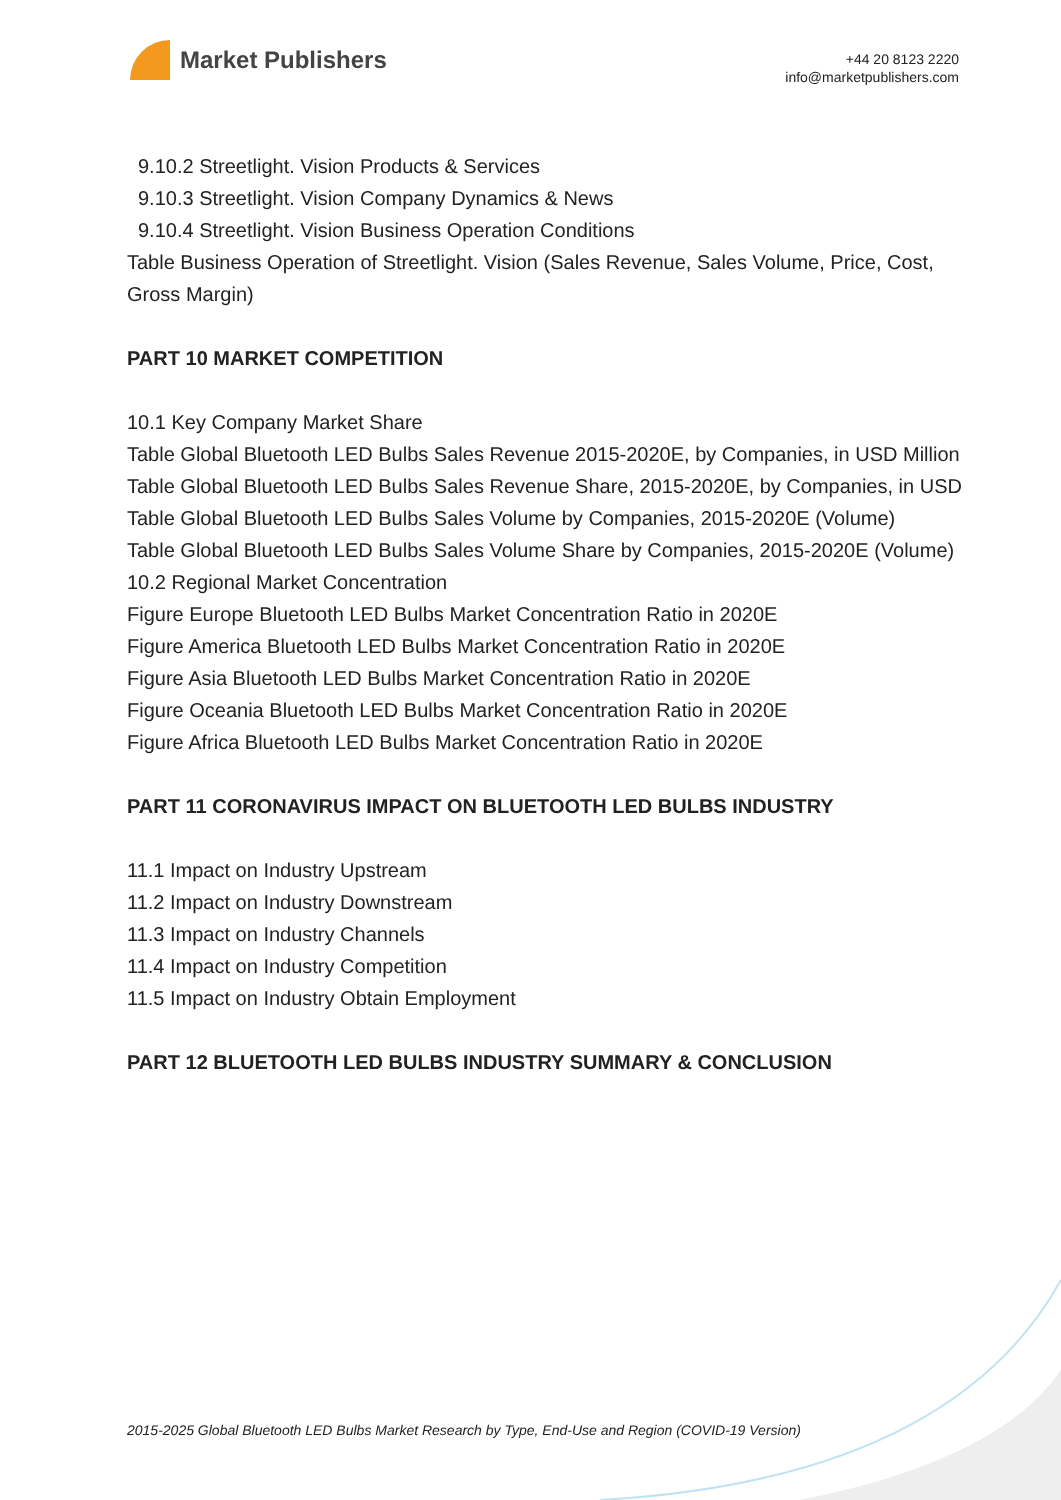Market Publishers
+44 20 8123 2220
info@marketpublishers.com
9.10.2 Streetlight. Vision Products & Services
9.10.3 Streetlight. Vision Company Dynamics & News
9.10.4 Streetlight. Vision Business Operation Conditions
Table Business Operation of Streetlight. Vision (Sales Revenue, Sales Volume, Price, Cost, Gross Margin)
PART 10 MARKET COMPETITION
10.1 Key Company Market Share
Table Global Bluetooth LED Bulbs Sales Revenue 2015-2020E, by Companies, in USD Million
Table Global Bluetooth LED Bulbs Sales Revenue Share, 2015-2020E, by Companies, in USD
Table Global Bluetooth LED Bulbs Sales Volume by Companies, 2015-2020E (Volume)
Table Global Bluetooth LED Bulbs Sales Volume Share by Companies, 2015-2020E (Volume)
10.2 Regional Market Concentration
Figure Europe Bluetooth LED Bulbs Market Concentration Ratio in 2020E
Figure America Bluetooth LED Bulbs Market Concentration Ratio in 2020E
Figure Asia Bluetooth LED Bulbs Market Concentration Ratio in 2020E
Figure Oceania Bluetooth LED Bulbs Market Concentration Ratio in 2020E
Figure Africa Bluetooth LED Bulbs Market Concentration Ratio in 2020E
PART 11 CORONAVIRUS IMPACT ON BLUETOOTH LED BULBS INDUSTRY
11.1 Impact on Industry Upstream
11.2 Impact on Industry Downstream
11.3 Impact on Industry Channels
11.4 Impact on Industry Competition
11.5 Impact on Industry Obtain Employment
PART 12 BLUETOOTH LED BULBS INDUSTRY SUMMARY & CONCLUSION
2015-2025 Global Bluetooth LED Bulbs Market Research by Type, End-Use and Region (COVID-19 Version)